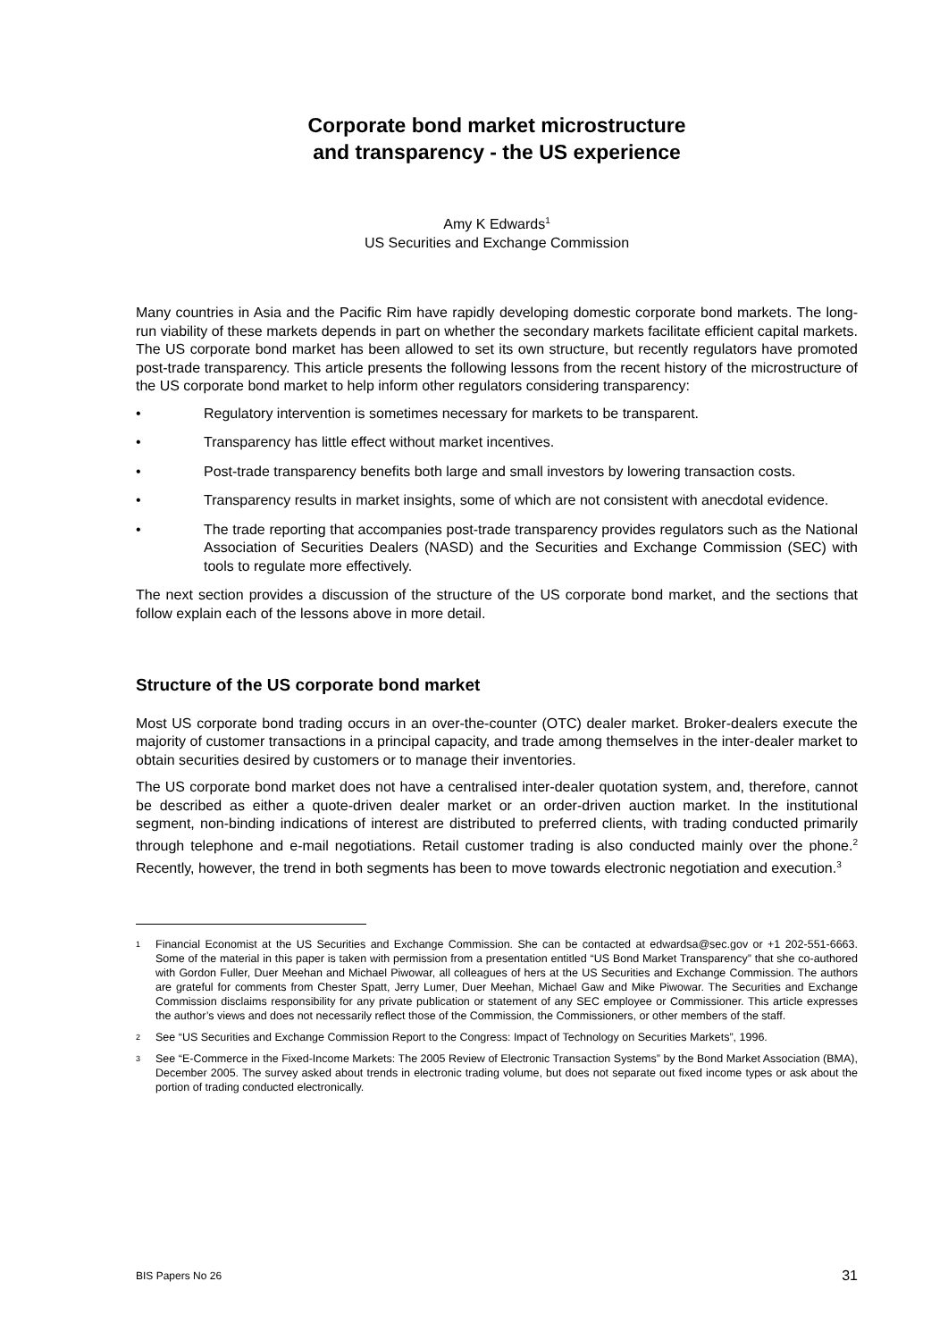Corporate bond market microstructure
and transparency - the US experience
Amy K Edwards<sup>1</sup>
US Securities and Exchange Commission
Many countries in Asia and the Pacific Rim have rapidly developing domestic corporate bond markets. The long-run viability of these markets depends in part on whether the secondary markets facilitate efficient capital markets. The US corporate bond market has been allowed to set its own structure, but recently regulators have promoted post-trade transparency. This article presents the following lessons from the recent history of the microstructure of the US corporate bond market to help inform other regulators considering transparency:
• Regulatory intervention is sometimes necessary for markets to be transparent.
• Transparency has little effect without market incentives.
• Post-trade transparency benefits both large and small investors by lowering transaction costs.
• Transparency results in market insights, some of which are not consistent with anecdotal evidence.
• The trade reporting that accompanies post-trade transparency provides regulators such as the National Association of Securities Dealers (NASD) and the Securities and Exchange Commission (SEC) with tools to regulate more effectively.
The next section provides a discussion of the structure of the US corporate bond market, and the sections that follow explain each of the lessons above in more detail.
Structure of the US corporate bond market
Most US corporate bond trading occurs in an over-the-counter (OTC) dealer market. Broker-dealers execute the majority of customer transactions in a principal capacity, and trade among themselves in the inter-dealer market to obtain securities desired by customers or to manage their inventories.
The US corporate bond market does not have a centralised inter-dealer quotation system, and, therefore, cannot be described as either a quote-driven dealer market or an order-driven auction market. In the institutional segment, non-binding indications of interest are distributed to preferred clients, with trading conducted primarily through telephone and e-mail negotiations. Retail customer trading is also conducted mainly over the phone.<sup>2</sup> Recently, however, the trend in both segments has been to move towards electronic negotiation and execution.<sup>3</sup>
<sup>1</sup> Financial Economist at the US Securities and Exchange Commission. She can be contacted at edwardsa@sec.gov or +1 202-551-6663. Some of the material in this paper is taken with permission from a presentation entitled “US Bond Market Transparency” that she co-authored with Gordon Fuller, Duer Meehan and Michael Piwowar, all colleagues of hers at the US Securities and Exchange Commission. The authors are grateful for comments from Chester Spatt, Jerry Lumer, Duer Meehan, Michael Gaw and Mike Piwowar. The Securities and Exchange Commission disclaims responsibility for any private publication or statement of any SEC employee or Commissioner. This article expresses the author’s views and does not necessarily reflect those of the Commission, the Commissioners, or other members of the staff.
<sup>2</sup> See “US Securities and Exchange Commission Report to the Congress: Impact of Technology on Securities Markets”, 1996.
<sup>3</sup> See “E-Commerce in the Fixed-Income Markets: The 2005 Review of Electronic Transaction Systems” by the Bond Market Association (BMA), December 2005. The survey asked about trends in electronic trading volume, but does not separate out fixed income types or ask about the portion of trading conducted electronically.
BIS Papers No 26 31